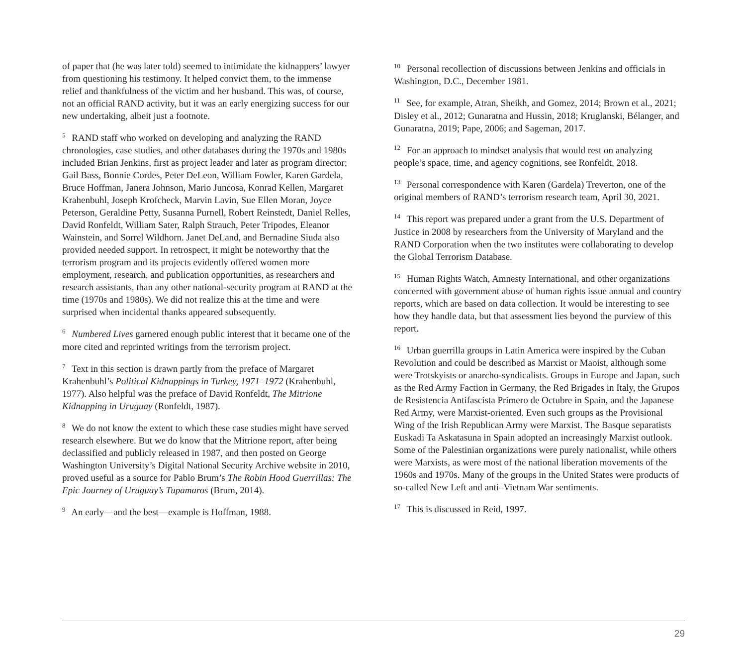of paper that (he was later told) seemed to intimidate the kidnappers’ lawyer from questioning his testimony. It helped convict them, to the immense relief and thankfulness of the victim and her husband. This was, of course, not an official RAND activity, but it was an early energizing success for our new undertaking, albeit just a footnote.
<sup>5</sup> RAND staff who worked on developing and analyzing the RAND chronologies, case studies, and other databases during the 1970s and 1980s included Brian Jenkins, first as project leader and later as program director; Gail Bass, Bonnie Cordes, Peter DeLeon, William Fowler, Karen Gardela, Bruce Hoffman, Janera Johnson, Mario Juncosa, Konrad Kellen, Margaret Krahenbuhl, Joseph Krofcheck, Marvin Lavin, Sue Ellen Moran, Joyce Peterson, Geraldine Petty, Susanna Purnell, Robert Reinstedt, Daniel Relles, David Ronfeldt, William Sater, Ralph Strauch, Peter Tripodes, Eleanor Wainstein, and Sorrel Wildhorn. Janet DeLand, and Bernadine Siuda also provided needed support. In retrospect, it might be noteworthy that the terrorism program and its projects evidently offered women more employment, research, and publication opportunities, as researchers and research assistants, than any other national-security program at RAND at the time (1970s and 1980s). We did not realize this at the time and were surprised when incidental thanks appeared subsequently.
<sup>6</sup> Numbered Lives garnered enough public interest that it became one of the more cited and reprinted writings from the terrorism project.
<sup>7</sup> Text in this section is drawn partly from the preface of Margaret Krahenbuhl’s Political Kidnappings in Turkey, 1971–1972 (Krahenbuhl, 1977). Also helpful was the preface of David Ronfeldt, The Mitrione Kidnapping in Uruguay (Ronfeldt, 1987).
<sup>8</sup> We do not know the extent to which these case studies might have served research elsewhere. But we do know that the Mitrione report, after being declassified and publicly released in 1987, and then posted on George Washington University’s Digital National Security Archive website in 2010, proved useful as a source for Pablo Brum’s The Robin Hood Guerrillas: The Epic Journey of Uruguay’s Tupamaros (Brum, 2014).
<sup>9</sup> An early—and the best—example is Hoffman, 1988.
<sup>10</sup> Personal recollection of discussions between Jenkins and officials in Washington, D.C., December 1981.
<sup>11</sup> See, for example, Atran, Sheikh, and Gomez, 2014; Brown et al., 2021; Disley et al., 2012; Gunaratna and Hussin, 2018; Kruglanski, Bélanger, and Gunaratna, 2019; Pape, 2006; and Sageman, 2017.
<sup>12</sup> For an approach to mindset analysis that would rest on analyzing people’s space, time, and agency cognitions, see Ronfeldt, 2018.
<sup>13</sup> Personal correspondence with Karen (Gardela) Treverton, one of the original members of RAND’s terrorism research team, April 30, 2021.
<sup>14</sup> This report was prepared under a grant from the U.S. Department of Justice in 2008 by researchers from the University of Maryland and the RAND Corporation when the two institutes were collaborating to develop the Global Terrorism Database.
<sup>15</sup> Human Rights Watch, Amnesty International, and other organizations concerned with government abuse of human rights issue annual and country reports, which are based on data collection. It would be interesting to see how they handle data, but that assessment lies beyond the purview of this report.
<sup>16</sup> Urban guerrilla groups in Latin America were inspired by the Cuban Revolution and could be described as Marxist or Maoist, although some were Trotskyists or anarcho-syndicalists. Groups in Europe and Japan, such as the Red Army Faction in Germany, the Red Brigades in Italy, the Grupos de Resistencia Antifascista Primero de Octubre in Spain, and the Japanese Red Army, were Marxist-oriented. Even such groups as the Provisional Wing of the Irish Republican Army were Marxist. The Basque separatists Euskadi Ta Askatasuna in Spain adopted an increasingly Marxist outlook. Some of the Palestinian organizations were purely nationalist, while others were Marxists, as were most of the national liberation movements of the 1960s and 1970s. Many of the groups in the United States were products of so-called New Left and anti–Vietnam War sentiments.
<sup>17</sup> This is discussed in Reid, 1997.
29